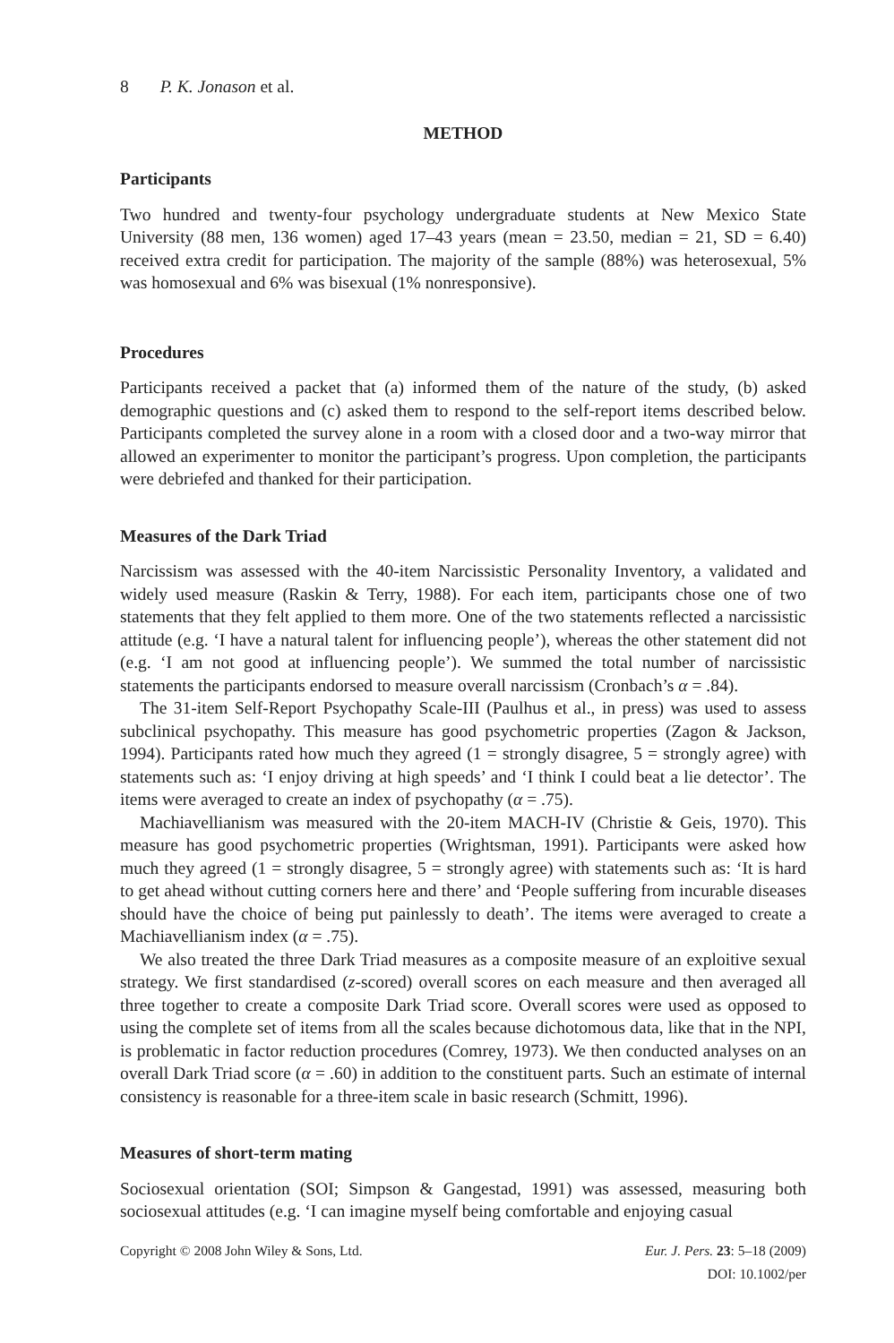8 P. K. Jonason et al.
METHOD
Participants
Two hundred and twenty-four psychology undergraduate students at New Mexico State University (88 men, 136 women) aged 17–43 years (mean = 23.50, median = 21, SD = 6.40) received extra credit for participation. The majority of the sample (88%) was heterosexual, 5% was homosexual and 6% was bisexual (1% nonresponsive).
Procedures
Participants received a packet that (a) informed them of the nature of the study, (b) asked demographic questions and (c) asked them to respond to the self-report items described below. Participants completed the survey alone in a room with a closed door and a two-way mirror that allowed an experimenter to monitor the participant’s progress. Upon completion, the participants were debriefed and thanked for their participation.
Measures of the Dark Triad
Narcissism was assessed with the 40-item Narcissistic Personality Inventory, a validated and widely used measure (Raskin & Terry, 1988). For each item, participants chose one of two statements that they felt applied to them more. One of the two statements reflected a narcissistic attitude (e.g. ‘I have a natural talent for influencing people’), whereas the other statement did not (e.g. ‘I am not good at influencing people’). We summed the total number of narcissistic statements the participants endorsed to measure overall narcissism (Cronbach’s α = .84).
The 31-item Self-Report Psychopathy Scale-III (Paulhus et al., in press) was used to assess subclinical psychopathy. This measure has good psychometric properties (Zagon & Jackson, 1994). Participants rated how much they agreed (1 = strongly disagree, 5 = strongly agree) with statements such as: ‘I enjoy driving at high speeds’ and ‘I think I could beat a lie detector’. The items were averaged to create an index of psychopathy (α = .75).
Machiavellianism was measured with the 20-item MACH-IV (Christie & Geis, 1970). This measure has good psychometric properties (Wrightsman, 1991). Participants were asked how much they agreed (1 = strongly disagree, 5 = strongly agree) with statements such as: ‘It is hard to get ahead without cutting corners here and there’ and ‘People suffering from incurable diseases should have the choice of being put painlessly to death’. The items were averaged to create a Machiavellianism index (α = .75).
We also treated the three Dark Triad measures as a composite measure of an exploitive sexual strategy. We first standardised (z-scored) overall scores on each measure and then averaged all three together to create a composite Dark Triad score. Overall scores were used as opposed to using the complete set of items from all the scales because dichotomous data, like that in the NPI, is problematic in factor reduction procedures (Comrey, 1973). We then conducted analyses on an overall Dark Triad score (α = .60) in addition to the constituent parts. Such an estimate of internal consistency is reasonable for a three-item scale in basic research (Schmitt, 1996).
Measures of short-term mating
Sociosexual orientation (SOI; Simpson & Gangestad, 1991) was assessed, measuring both sociosexual attitudes (e.g. ‘I can imagine myself being comfortable and enjoying casual
Eur. J. Pers. 23: 5–18 (2009) Copyright © 2008 John Wiley & Sons, Ltd.
DOI: 10.1002/per